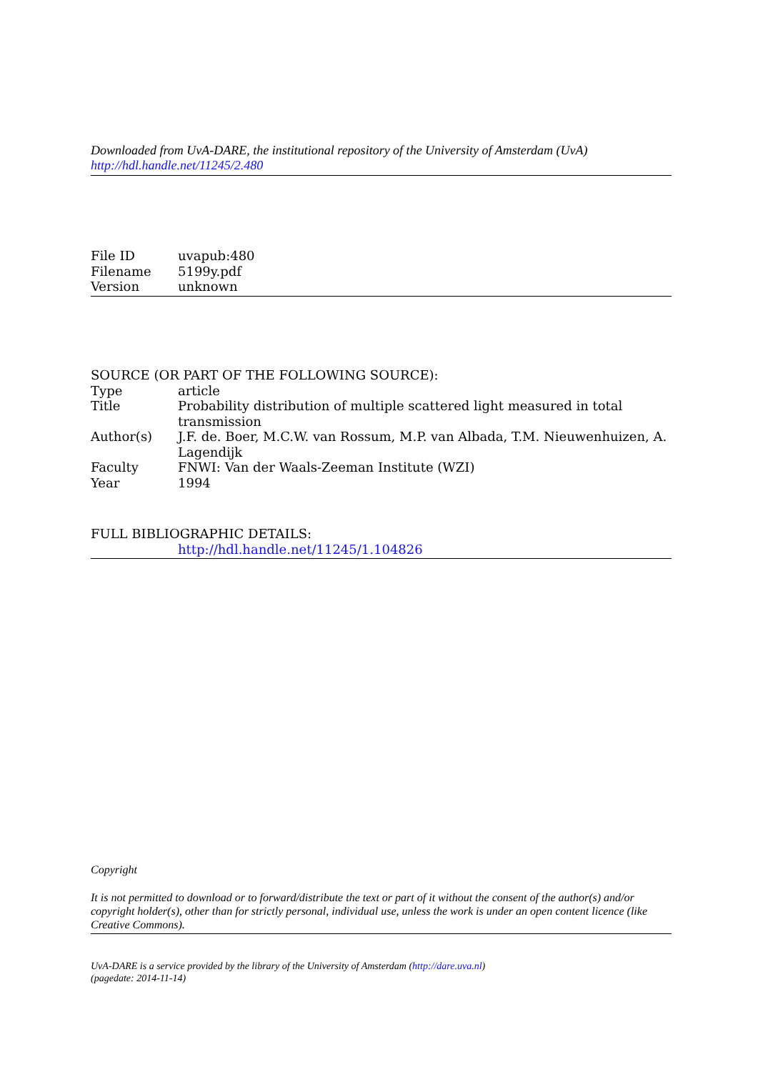Downloaded from UvA-DARE, the institutional repository of the University of Amsterdam (UvA)
http://hdl.handle.net/11245/2.480
| File ID | uvapub:480 |
| Filename | 5199y.pdf |
| Version | unknown |
SOURCE (OR PART OF THE FOLLOWING SOURCE):
| Type | article |
| Title | Probability distribution of multiple scattered light measured in total transmission |
| Author(s) | J.F. de. Boer, M.C.W. van Rossum, M.P. van Albada, T.M. Nieuwenhuizen, A. Lagendijk |
| Faculty | FNWI: Van der Waals-Zeeman Institute (WZI) |
| Year | 1994 |
FULL BIBLIOGRAPHIC DETAILS:
http://hdl.handle.net/11245/1.104826
Copyright
It is not permitted to download or to forward/distribute the text or part of it without the consent of the author(s) and/or copyright holder(s), other than for strictly personal, individual use, unless the work is under an open content licence (like Creative Commons).
UvA-DARE is a service provided by the library of the University of Amsterdam (http://dare.uva.nl)
(pagedate: 2014-11-14)